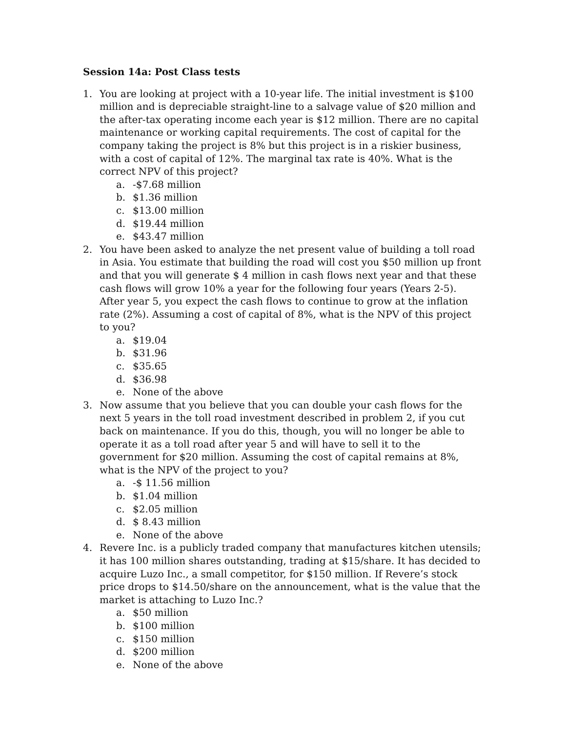Session 14a: Post Class tests
1. You are looking at project with a 10-year life. The initial investment is $100 million and is depreciable straight-line to a salvage value of $20 million and the after-tax operating income each year is $12 million. There are no capital maintenance or working capital requirements. The cost of capital for the company taking the project is 8% but this project is in a riskier business, with a cost of capital of 12%. The marginal tax rate is 40%. What is the correct NPV of this project?
a. -$7.68 million
b. $1.36 million
c. $13.00 million
d. $19.44 million
e. $43.47 million
2. You have been asked to analyze the net present value of building a toll road in Asia. You estimate that building the road will cost you $50 million up front and that you will generate $ 4 million in cash flows next year and that these cash flows will grow 10% a year for the following four years (Years 2-5). After year 5, you expect the cash flows to continue to grow at the inflation rate (2%). Assuming a cost of capital of 8%, what is the NPV of this project to you?
a. $19.04
b. $31.96
c. $35.65
d. $36.98
e. None of the above
3. Now assume that you believe that you can double your cash flows for the next 5 years in the toll road investment described in problem 2, if you cut back on maintenance. If you do this, though, you will no longer be able to operate it as a toll road after year 5 and will have to sell it to the government for $20 million. Assuming the cost of capital remains at 8%, what is the NPV of the project to you?
a. -$ 11.56 million
b. $1.04 million
c. $2.05 million
d. $ 8.43 million
e. None of the above
4. Revere Inc. is a publicly traded company that manufactures kitchen utensils; it has 100 million shares outstanding, trading at $15/share. It has decided to acquire Luzo Inc., a small competitor, for $150 million. If Revere’s stock price drops to $14.50/share on the announcement, what is the value that the market is attaching to Luzo Inc.?
a. $50 million
b. $100 million
c. $150 million
d. $200 million
e. None of the above